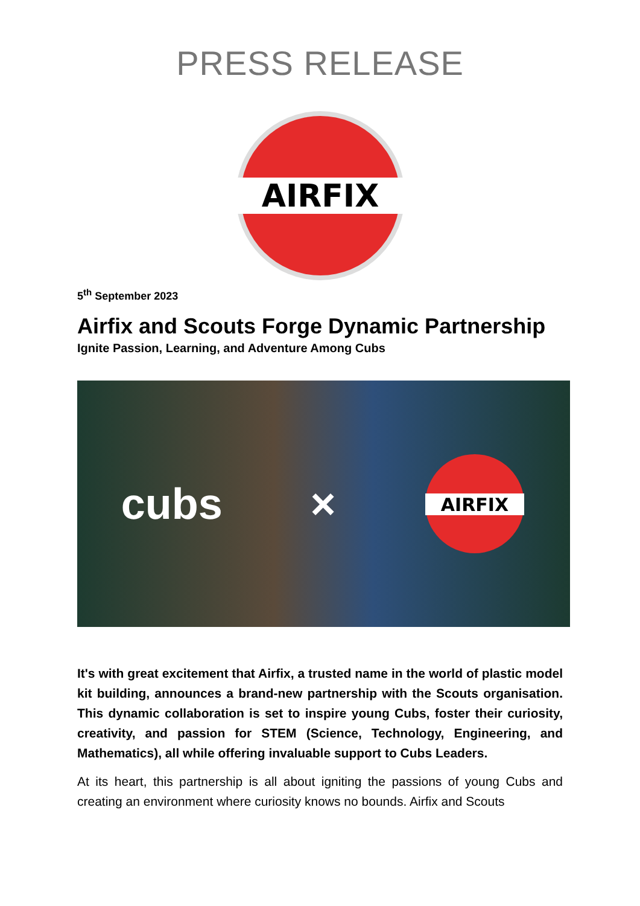PRESS RELEASE
AIRFIX
5<sup>th</sup> September 2023
Airfix and Scouts Forge Dynamic Partnership
Ignite Passion, Learning, and Adventure Among Cubs
cubs ×
AIRFIX
It's with great excitement that Airfix, a trusted name in the world of plastic model kit building, announces a brand-new partnership with the Scouts organisation. This dynamic collaboration is set to inspire young Cubs, foster their curiosity, creativity, and passion for STEM (Science, Technology, Engineering, and Mathematics), all while offering invaluable support to Cubs Leaders.
At its heart, this partnership is all about igniting the passions of young Cubs and creating an environment where curiosity knows no bounds. Airfix and Scouts